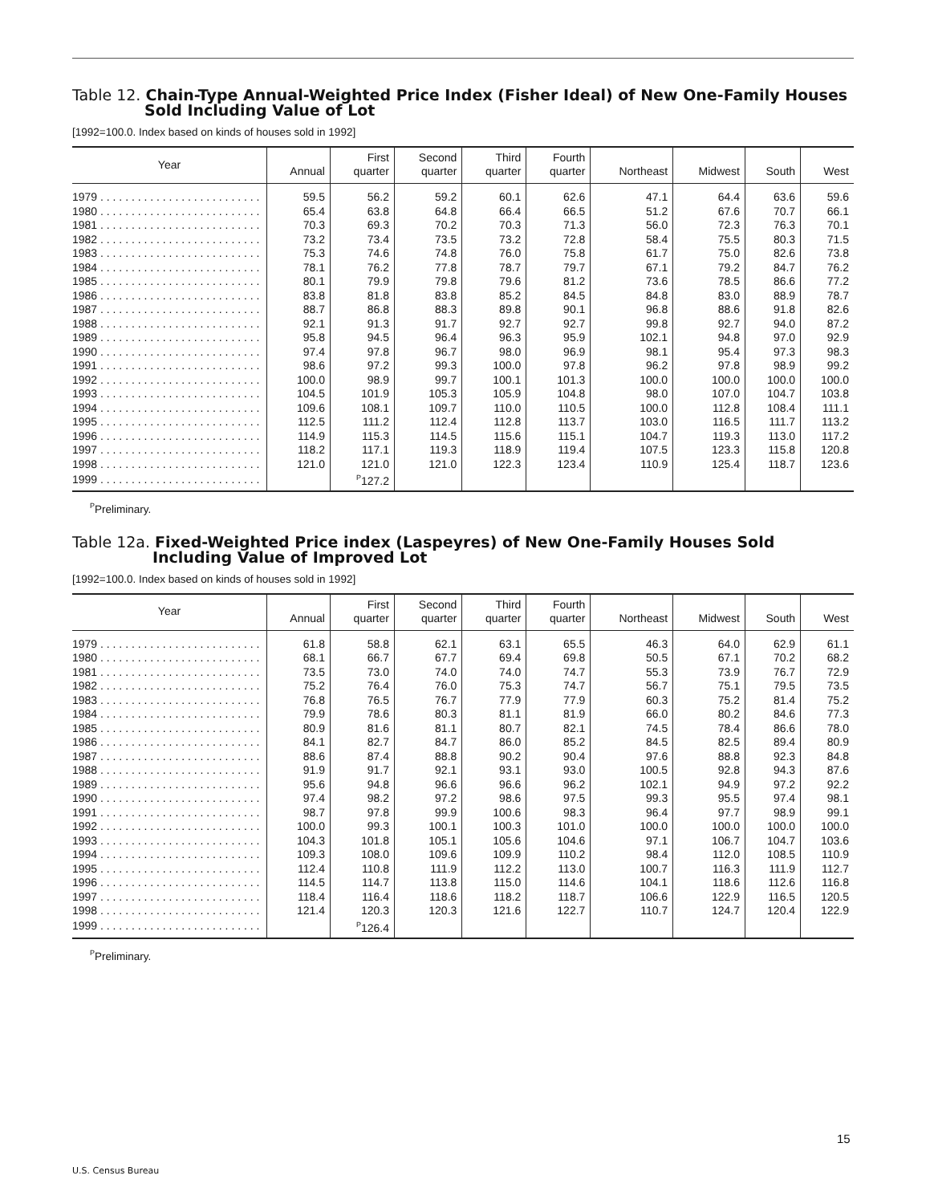Table 12. Chain-Type Annual-Weighted Price Index (Fisher Ideal) of New One-Family Houses Sold Including Value of Lot
[1992=100.0. Index based on kinds of houses sold in 1992]
| Year | Annual | First quarter | Second quarter | Third quarter | Fourth quarter | Northeast | Midwest | South | West |
| --- | --- | --- | --- | --- | --- | --- | --- | --- | --- |
| 1979 . . . . . . . . . . . . . . . . . . . . . . . . . . | 59.5 | 56.2 | 59.2 | 60.1 | 62.6 | 47.1 | 64.4 | 63.6 | 59.6 |
| 1980 . . . . . . . . . . . . . . . . . . . . . . . . . . | 65.4 | 63.8 | 64.8 | 66.4 | 66.5 | 51.2 | 67.6 | 70.7 | 66.1 |
| 1981 . . . . . . . . . . . . . . . . . . . . . . . . . . | 70.3 | 69.3 | 70.2 | 70.3 | 71.3 | 56.0 | 72.3 | 76.3 | 70.1 |
| 1982 . . . . . . . . . . . . . . . . . . . . . . . . . . | 73.2 | 73.4 | 73.5 | 73.2 | 72.8 | 58.4 | 75.5 | 80.3 | 71.5 |
| 1983 . . . . . . . . . . . . . . . . . . . . . . . . . . | 75.3 | 74.6 | 74.8 | 76.0 | 75.8 | 61.7 | 75.0 | 82.6 | 73.8 |
| 1984 . . . . . . . . . . . . . . . . . . . . . . . . . . | 78.1 | 76.2 | 77.8 | 78.7 | 79.7 | 67.1 | 79.2 | 84.7 | 76.2 |
| 1985 . . . . . . . . . . . . . . . . . . . . . . . . . . | 80.1 | 79.9 | 79.8 | 79.6 | 81.2 | 73.6 | 78.5 | 86.6 | 77.2 |
| 1986 . . . . . . . . . . . . . . . . . . . . . . . . . . | 83.8 | 81.8 | 83.8 | 85.2 | 84.5 | 84.8 | 83.0 | 88.9 | 78.7 |
| 1987 . . . . . . . . . . . . . . . . . . . . . . . . . . | 88.7 | 86.8 | 88.3 | 89.8 | 90.1 | 96.8 | 88.6 | 91.8 | 82.6 |
| 1988 . . . . . . . . . . . . . . . . . . . . . . . . . . | 92.1 | 91.3 | 91.7 | 92.7 | 92.7 | 99.8 | 92.7 | 94.0 | 87.2 |
| 1989 . . . . . . . . . . . . . . . . . . . . . . . . . . | 95.8 | 94.5 | 96.4 | 96.3 | 95.9 | 102.1 | 94.8 | 97.0 | 92.9 |
| 1990 . . . . . . . . . . . . . . . . . . . . . . . . . . | 97.4 | 97.8 | 96.7 | 98.0 | 96.9 | 98.1 | 95.4 | 97.3 | 98.3 |
| 1991 . . . . . . . . . . . . . . . . . . . . . . . . . . | 98.6 | 97.2 | 99.3 | 100.0 | 97.8 | 96.2 | 97.8 | 98.9 | 99.2 |
| 1992 . . . . . . . . . . . . . . . . . . . . . . . . . . | 100.0 | 98.9 | 99.7 | 100.1 | 101.3 | 100.0 | 100.0 | 100.0 | 100.0 |
| 1993 . . . . . . . . . . . . . . . . . . . . . . . . . . | 104.5 | 101.9 | 105.3 | 105.9 | 104.8 | 98.0 | 107.0 | 104.7 | 103.8 |
| 1994 . . . . . . . . . . . . . . . . . . . . . . . . . . | 109.6 | 108.1 | 109.7 | 110.0 | 110.5 | 100.0 | 112.8 | 108.4 | 111.1 |
| 1995 . . . . . . . . . . . . . . . . . . . . . . . . . . | 112.5 | 111.2 | 112.4 | 112.8 | 113.7 | 103.0 | 116.5 | 111.7 | 113.2 |
| 1996 . . . . . . . . . . . . . . . . . . . . . . . . . . | 114.9 | 115.3 | 114.5 | 115.6 | 115.1 | 104.7 | 119.3 | 113.0 | 117.2 |
| 1997 . . . . . . . . . . . . . . . . . . . . . . . . . . | 118.2 | 117.1 | 119.3 | 118.9 | 119.4 | 107.5 | 123.3 | 115.8 | 120.8 |
| 1998 . . . . . . . . . . . . . . . . . . . . . . . . . . | 121.0 | 121.0 | 121.0 | 122.3 | 123.4 | 110.9 | 125.4 | 118.7 | 123.6 |
| 1999 . . . . . . . . . . . . . . . . . . . . . . . . . . | | <sup>P</sup>127.2 | | | | | | | |
<sup>P</sup>Preliminary.
Table 12a. Fixed-Weighted Price index (Laspeyres) of New One-Family Houses Sold Including Value of Improved Lot
[1992=100.0. Index based on kinds of houses sold in 1992]
| Year | Annual | First quarter | Second quarter | Third quarter | Fourth quarter | Northeast | Midwest | South | West |
| --- | --- | --- | --- | --- | --- | --- | --- | --- | --- |
| 1979 . . . . . . . . . . . . . . . . . . . . . . . . . . | 61.8 | 58.8 | 62.1 | 63.1 | 65.5 | 46.3 | 64.0 | 62.9 | 61.1 |
| 1980 . . . . . . . . . . . . . . . . . . . . . . . . . . | 68.1 | 66.7 | 67.7 | 69.4 | 69.8 | 50.5 | 67.1 | 70.2 | 68.2 |
| 1981 . . . . . . . . . . . . . . . . . . . . . . . . . . | 73.5 | 73.0 | 74.0 | 74.0 | 74.7 | 55.3 | 73.9 | 76.7 | 72.9 |
| 1982 . . . . . . . . . . . . . . . . . . . . . . . . . . | 75.2 | 76.4 | 76.0 | 75.3 | 74.7 | 56.7 | 75.1 | 79.5 | 73.5 |
| 1983 . . . . . . . . . . . . . . . . . . . . . . . . . . | 76.8 | 76.5 | 76.7 | 77.9 | 77.9 | 60.3 | 75.2 | 81.4 | 75.2 |
| 1984 . . . . . . . . . . . . . . . . . . . . . . . . . . | 79.9 | 78.6 | 80.3 | 81.1 | 81.9 | 66.0 | 80.2 | 84.6 | 77.3 |
| 1985 . . . . . . . . . . . . . . . . . . . . . . . . . . | 80.9 | 81.6 | 81.1 | 80.7 | 82.1 | 74.5 | 78.4 | 86.6 | 78.0 |
| 1986 . . . . . . . . . . . . . . . . . . . . . . . . . . | 84.1 | 82.7 | 84.7 | 86.0 | 85.2 | 84.5 | 82.5 | 89.4 | 80.9 |
| 1987 . . . . . . . . . . . . . . . . . . . . . . . . . . | 88.6 | 87.4 | 88.8 | 90.2 | 90.4 | 97.6 | 88.8 | 92.3 | 84.8 |
| 1988 . . . . . . . . . . . . . . . . . . . . . . . . . . | 91.9 | 91.7 | 92.1 | 93.1 | 93.0 | 100.5 | 92.8 | 94.3 | 87.6 |
| 1989 . . . . . . . . . . . . . . . . . . . . . . . . . . | 95.6 | 94.8 | 96.6 | 96.6 | 96.2 | 102.1 | 94.9 | 97.2 | 92.2 |
| 1990 . . . . . . . . . . . . . . . . . . . . . . . . . . | 97.4 | 98.2 | 97.2 | 98.6 | 97.5 | 99.3 | 95.5 | 97.4 | 98.1 |
| 1991 . . . . . . . . . . . . . . . . . . . . . . . . . . | 98.7 | 97.8 | 99.9 | 100.6 | 98.3 | 96.4 | 97.7 | 98.9 | 99.1 |
| 1992 . . . . . . . . . . . . . . . . . . . . . . . . . . | 100.0 | 99.3 | 100.1 | 100.3 | 101.0 | 100.0 | 100.0 | 100.0 | 100.0 |
| 1993 . . . . . . . . . . . . . . . . . . . . . . . . . . | 104.3 | 101.8 | 105.1 | 105.6 | 104.6 | 97.1 | 106.7 | 104.7 | 103.6 |
| 1994 . . . . . . . . . . . . . . . . . . . . . . . . . . | 109.3 | 108.0 | 109.6 | 109.9 | 110.2 | 98.4 | 112.0 | 108.5 | 110.9 |
| 1995 . . . . . . . . . . . . . . . . . . . . . . . . . . | 112.4 | 110.8 | 111.9 | 112.2 | 113.0 | 100.7 | 116.3 | 111.9 | 112.7 |
| 1996 . . . . . . . . . . . . . . . . . . . . . . . . . . | 114.5 | 114.7 | 113.8 | 115.0 | 114.6 | 104.1 | 118.6 | 112.6 | 116.8 |
| 1997 . . . . . . . . . . . . . . . . . . . . . . . . . . | 118.4 | 116.4 | 118.6 | 118.2 | 118.7 | 106.6 | 122.9 | 116.5 | 120.5 |
| 1998 . . . . . . . . . . . . . . . . . . . . . . . . . . | 121.4 | 120.3 | 120.3 | 121.6 | 122.7 | 110.7 | 124.7 | 120.4 | 122.9 |
| 1999 . . . . . . . . . . . . . . . . . . . . . . . . . . | | <sup>P</sup>126.4 | | | | | | | |
<sup>P</sup>Preliminary.
15
U.S. Census Bureau